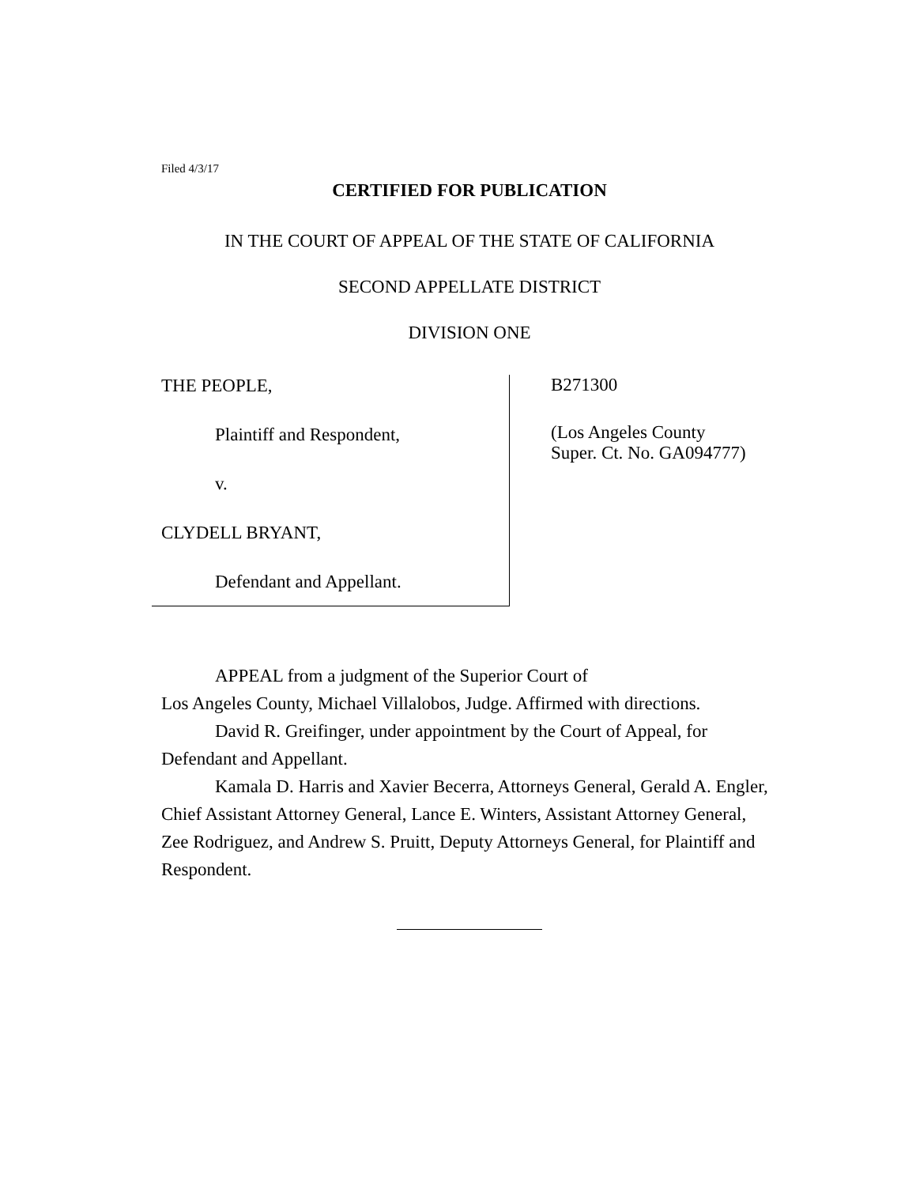Filed 4/3/17
CERTIFIED FOR PUBLICATION
IN THE COURT OF APPEAL OF THE STATE OF CALIFORNIA
SECOND APPELLATE DISTRICT
DIVISION ONE
THE PEOPLE,
Plaintiff and Respondent,
v.
CLYDELL BRYANT,
Defendant and Appellant.
B271300
(Los Angeles County
Super. Ct. No. GA094777)
APPEAL from a judgment of the Superior Court of
Los Angeles County, Michael Villalobos, Judge. Affirmed with directions.
David R. Greifinger, under appointment by the Court of Appeal, for Defendant and Appellant.
Kamala D. Harris and Xavier Becerra, Attorneys General, Gerald A. Engler, Chief Assistant Attorney General, Lance E. Winters, Assistant Attorney General, Zee Rodriguez, and Andrew S. Pruitt, Deputy Attorneys General, for Plaintiff and Respondent.